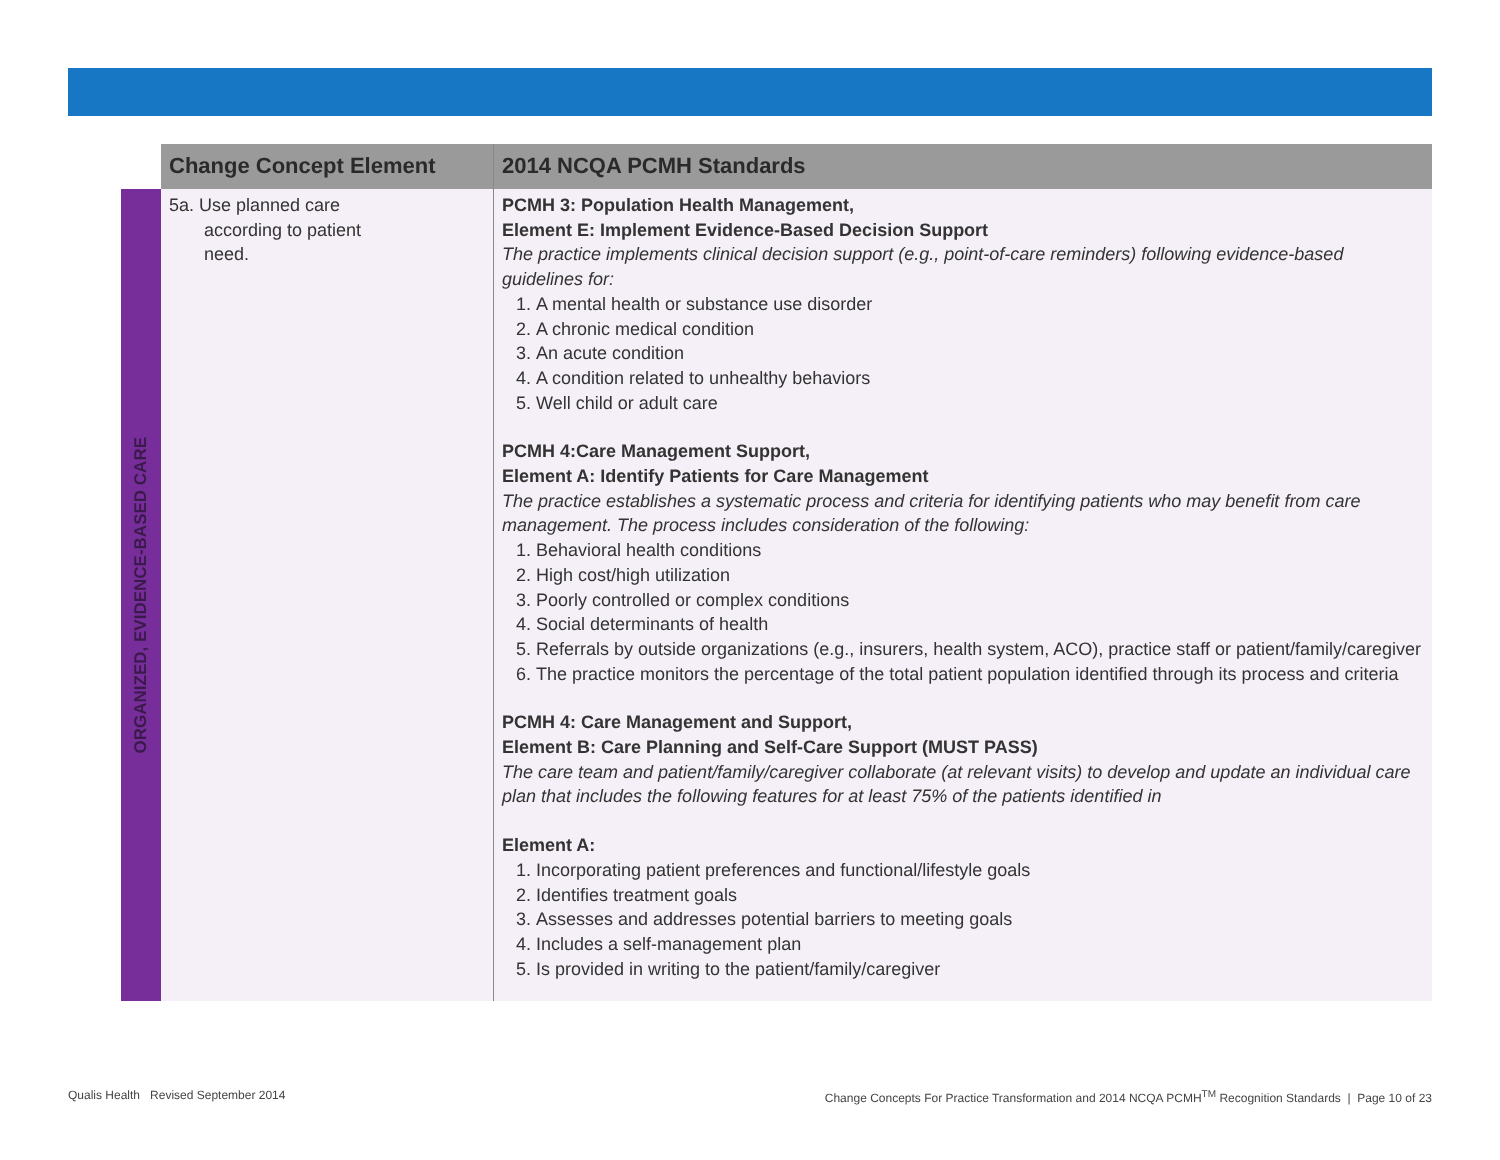| | Change Concept Element | 2014 NCQA PCMH Standards |
| --- | --- | --- |
| ORGANIZED, EVIDENCE-BASED CARE | 5a. Use planned care according to patient need. | PCMH 3: Population Health Management, Element E: Implement Evidence-Based Decision Support The practice implements clinical decision support (e.g., point-of-care reminders) following evidence-based guidelines for: 1. A mental health or substance use disorder 2. A chronic medical condition 3. An acute condition 4. A condition related to unhealthy behaviors 5. Well child or adult care PCMH 4:Care Management Support, Element A: Identify Patients for Care Management The practice establishes a systematic process and criteria for identifying patients who may benefit from care management. The process includes consideration of the following: 1. Behavioral health conditions 2. High cost/high utilization 3. Poorly controlled or complex conditions 4. Social determinants of health 5. Referrals by outside organizations (e.g., insurers, health system, ACO), practice staff or patient/family/caregiver 6. The practice monitors the percentage of the total patient population identified through its process and criteria PCMH 4: Care Management and Support, Element B: Care Planning and Self-Care Support (MUST PASS) The care team and patient/family/caregiver collaborate (at relevant visits) to develop and update an individual care plan that includes the following features for at least 75% of the patients identified in Element A: 1. Incorporating patient preferences and functional/lifestyle goals 2. Identifies treatment goals 3. Assesses and addresses potential barriers to meeting goals 4. Includes a self-management plan 5. Is provided in writing to the patient/family/caregiver |
Qualis Health Revised September 2014
Change Concepts For Practice Transformation and 2014 NCQA PCMH<sup>TM</sup> Recognition Standards | Page 10 of 23